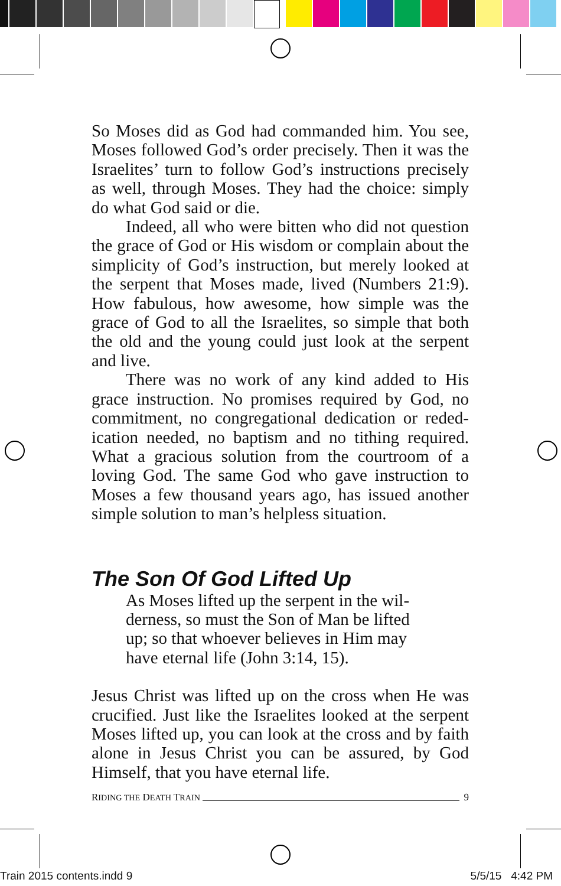So Moses did as God had commanded him. You see, Moses followed God’s order precisely. Then it was the Israelites’ turn to follow God’s instructions pre­cisely as well, through Moses. They had the choice: simply do what God said or die.
Indeed, all who were bitten who did not ques­tion the grace of God or His wisdom or complain about the simplicity of God’s instruction, but merely looked at the serpent that Moses made, lived (Num­bers 21:9). How fabulous, how awesome, how simple was the grace of God to all the Israelites, so simple that both the old and the young could just look at the serpent and live.
There was no work of any kind added to His grace instruction. No promises required by God, no commitment, no congregational dedication or reded­ication needed, no baptism and no tithing required. What a gracious solution from the courtroom of a loving God. The same God who gave instruction to Moses a few thousand years ago, has issued another simple solution to man’s helpless situation.
The Son Of God Lifted Up
As Moses lifted up the serpent in the wil­derness, so must the Son of Man be lifted up; so that whoever believes in Him may have eternal life (John 3:14, 15).
Jesus Christ was lifted up on the cross when He was crucified. Just like the Israelites looked at the serpent Moses lifted up, you can look at the cross and by faith alone in Jesus Christ you can be assured, by God Himself, that you have eternal life.
RIDING THE DEATH TRAIN 9
Train 2015 contents.indd 9 5/5/15 4:42 PM